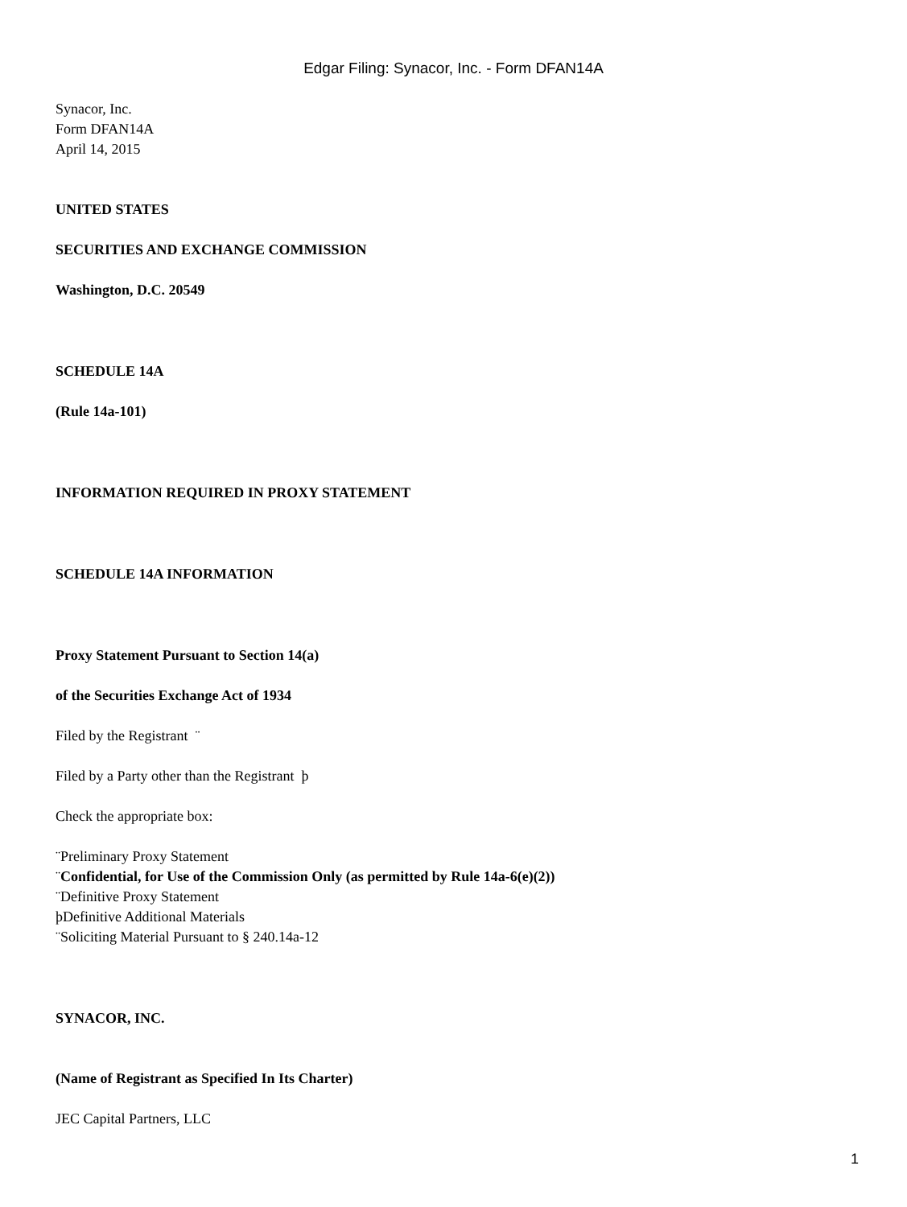Edgar Filing: Synacor, Inc. - Form DFAN14A
Synacor, Inc.
Form DFAN14A
April 14, 2015
UNITED STATES
SECURITIES AND EXCHANGE COMMISSION
Washington, D.C. 20549
SCHEDULE 14A
(Rule 14a-101)
INFORMATION REQUIRED IN PROXY STATEMENT
SCHEDULE 14A INFORMATION
Proxy Statement Pursuant to Section 14(a)
of the Securities Exchange Act of 1934
Filed by the Registrant ¨
Filed by a Party other than the Registrant þ
Check the appropriate box:
¨Preliminary Proxy Statement
¨Confidential, for Use of the Commission Only (as permitted by Rule 14a-6(e)(2))
¨Definitive Proxy Statement
þDefinitive Additional Materials
¨Soliciting Material Pursuant to § 240.14a-12
SYNACOR, INC.
(Name of Registrant as Specified In Its Charter)
JEC Capital Partners, LLC
1